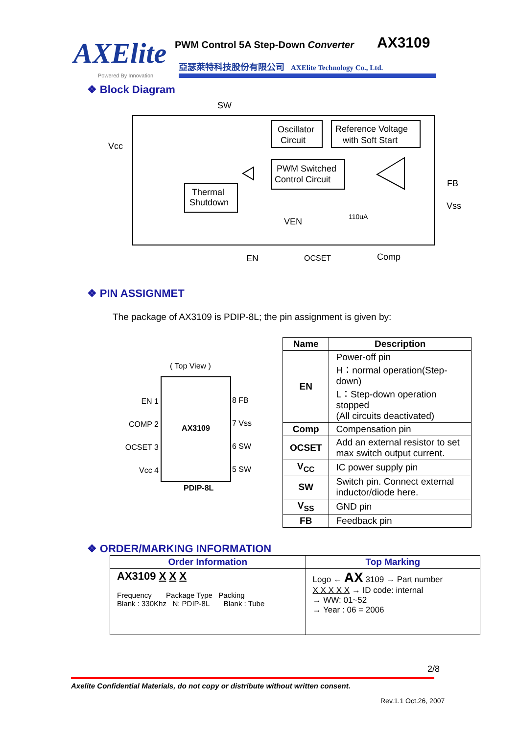AXElite
Powered By Innovation
PWM Control 5A Step-Down Converter
AX3109
亞瑟萊特科技股份有限公司 AXElite Technology Co., Ltd.
❖ Block Diagram
SW
Vcc
Oscillator
Circuit
Reference Voltage
with Soft Start
PWM Switched
Control Circuit
Thermal
Shutdown
FB
Vss
VEN
110uA
EN
OCSET
Comp
❖ PIN ASSIGNMET
The package of AX3109 is PDIP-8L; the pin assignment is given by:
( Top View )
AX3109
EN 1
COMP 2
OCSET 3
Vcc 4
8 FB
7 Vss
6 SW
5 SW
PDIP-8L
| Name | Description |
| --- | --- |
| EN | Power-off pin H：normal operation(Step-down) L：Step-down operation stopped (All circuits deactivated) |
| Comp | Compensation pin |
| OCSET | Add an external resistor to set max switch output current. |
| V<sub>CC</sub> | IC power supply pin |
| SW | Switch pin. Connect external inductor/diode here. |
| V<sub>SS</sub> | GND pin |
| FB | Feedback pin |
❖ ORDER/MARKING INFORMATION
| Order Information | Top Marking |
| --- | --- |
| AX3109 X X X Frequency Package Type Packing Blank : 330Khz N: PDIP-8L Blank : Tube | Logo ← AX 3109 → Part number X X X X X → ID code: internal → WW: 01~52 → Year : 06 = 2006 |
2/8
Axelite Confidential Materials, do not copy or distribute without written consent.
Rev.1.1 Oct.26, 2007